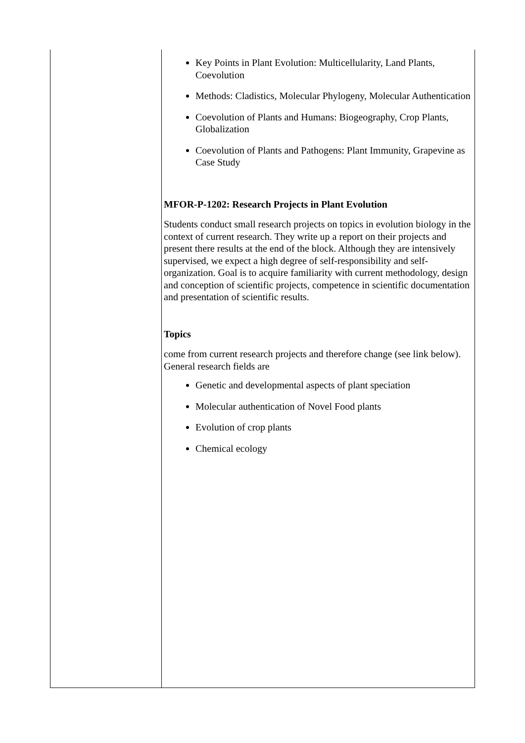| | Key Points in Plant Evolution: Multicellularity, Land Plants, Coevolution Methods: Cladistics, Molecular Phylogeny, Molecular Authentication Coevolution of Plants and Humans: Biogeography, Crop Plants, Globalization Coevolution of Plants and Pathogens: Plant Immunity, Grapevine as Case Study MFOR-P-1202: Research Projects in Plant Evolution Students conduct small research projects on topics in evolution biology in the context of current research. They write up a report on their projects and present there results at the end of the block. Although they are intensively supervised, we expect a high degree of self-responsibility and self-organization. Goal is to acquire familiarity with current methodology, design and conception of scientific projects, competence in scientific documentation and presentation of scientific results. Topics come from current research projects and therefore change (see link below). General research fields are Genetic and developmental aspects of plant speciation Molecular authentication of Novel Food plants Evolution of crop plants Chemical ecology |